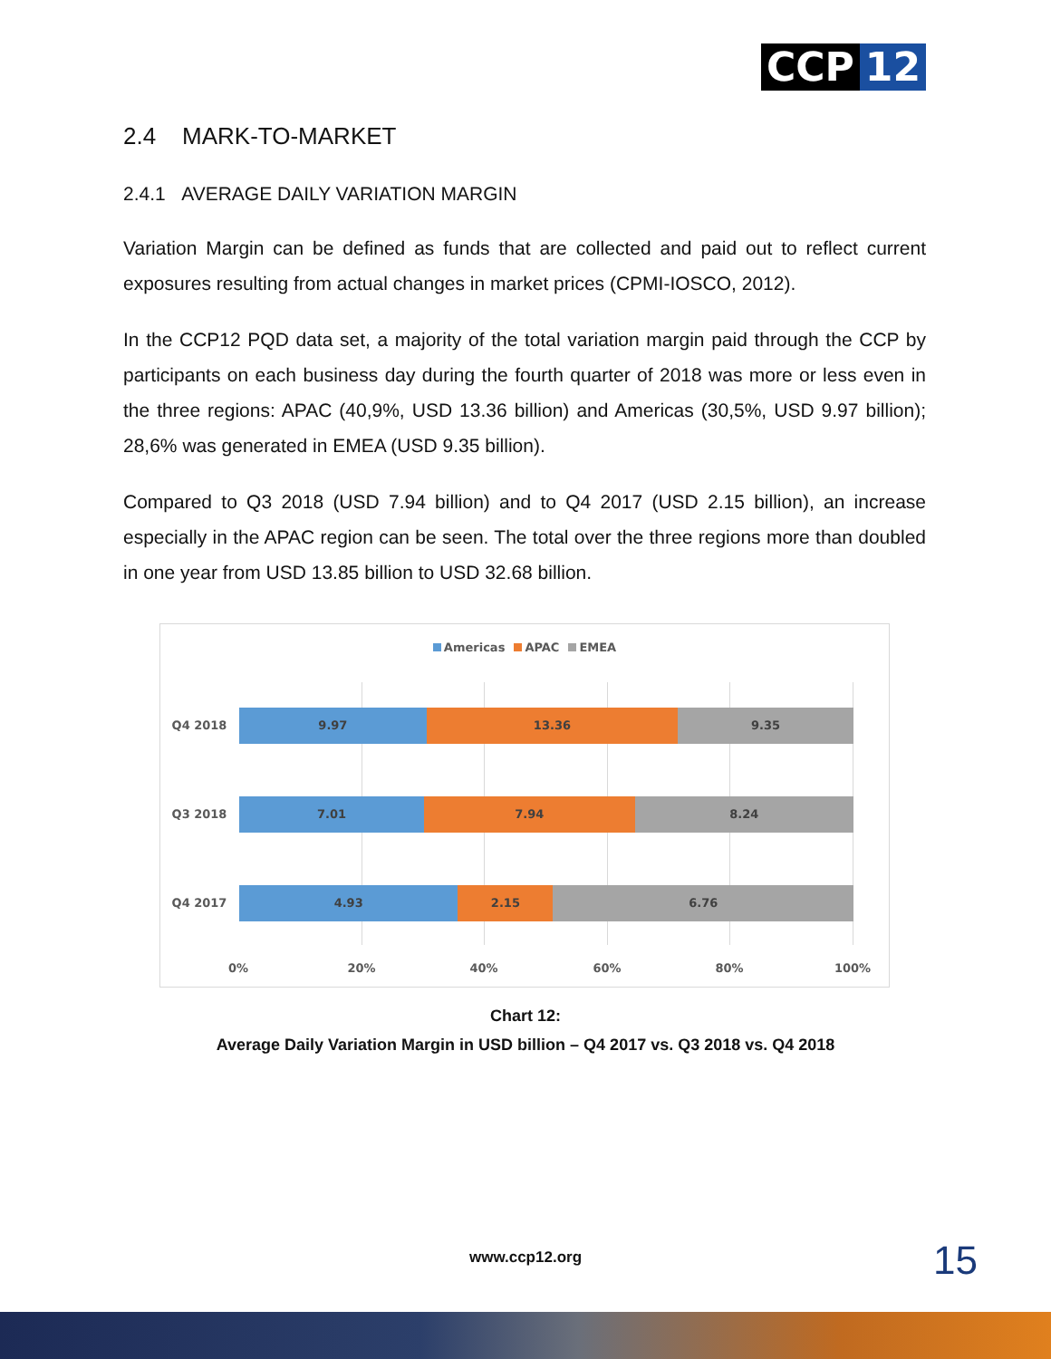CCP 12
2.4 MARK-TO-MARKET
2.4.1 AVERAGE DAILY VARIATION MARGIN
Variation Margin can be defined as funds that are collected and paid out to reflect current exposures resulting from actual changes in market prices (CPMI-IOSCO, 2012).
In the CCP12 PQD data set, a majority of the total variation margin paid through the CCP by participants on each business day during the fourth quarter of 2018 was more or less even in the three regions: APAC (40,9%, USD 13.36 billion) and Americas (30,5%, USD 9.97 billion); 28,6% was generated in EMEA (USD 9.35 billion).
Compared to Q3 2018 (USD 7.94 billion) and to Q4 2017 (USD 2.15 billion), an increase especially in the APAC region can be seen. The total over the three regions more than doubled in one year from USD 13.85 billion to USD 32.68 billion.
Americas APAC EMEA
Q4 2018
9.97 13.36 9.35
Q3 2018
7.01 7.94 8.24
Q4 2017
4.93 2.15 6.76
0% 20% 40% 60% 80% 100%
Chart 12:
Average Daily Variation Margin in USD billion – Q4 2017 vs. Q3 2018 vs. Q4 2018
www.ccp12.org 15